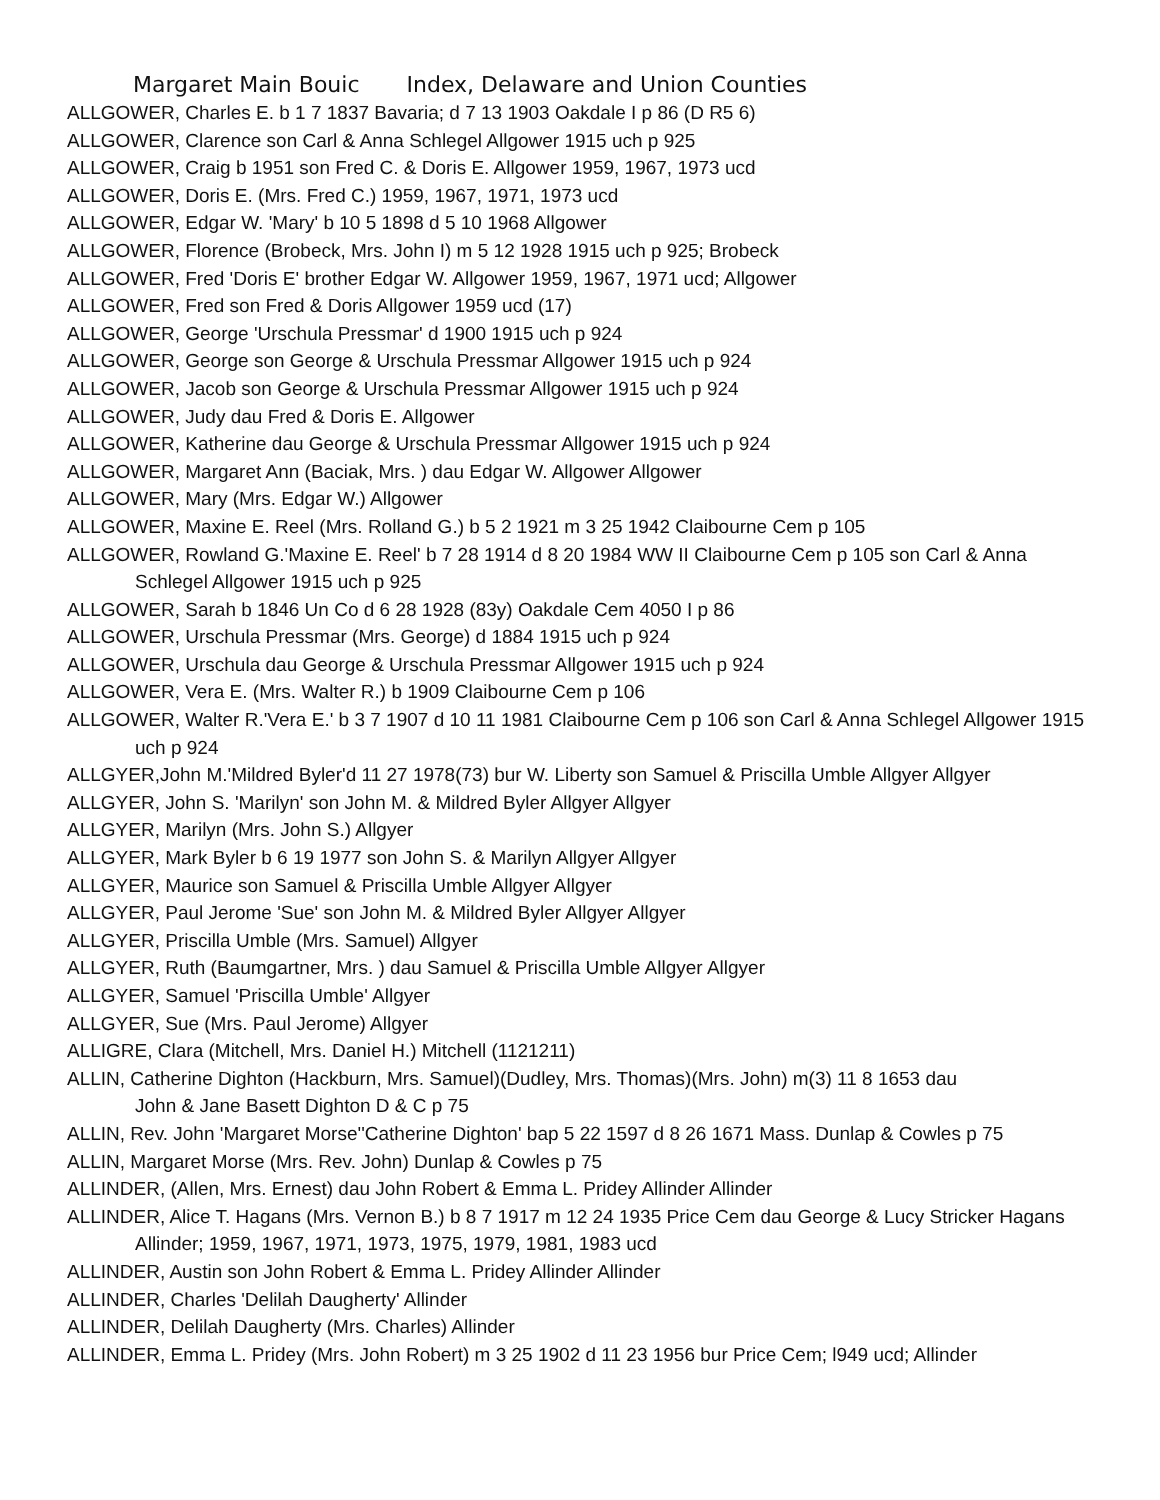Margaret Main Bouic Index, Delaware and Union Counties
ALLGOWER, Charles E. b 1 7 1837 Bavaria; d 7 13 1903 Oakdale I p 86 (D R5 6)
ALLGOWER, Clarence son Carl & Anna Schlegel Allgower 1915 uch p 925
ALLGOWER, Craig b 1951 son Fred C. & Doris E. Allgower 1959, 1967, 1973 ucd
ALLGOWER, Doris E. (Mrs. Fred C.) 1959, 1967, 1971, 1973 ucd
ALLGOWER, Edgar W. 'Mary' b 10 5 1898 d 5 10 1968 Allgower
ALLGOWER, Florence (Brobeck, Mrs. John I) m 5 12 1928 1915 uch p 925; Brobeck
ALLGOWER, Fred 'Doris E' brother Edgar W. Allgower 1959, 1967, 1971 ucd; Allgower
ALLGOWER, Fred son Fred & Doris Allgower 1959 ucd (17)
ALLGOWER, George 'Urschula Pressmar' d 1900 1915 uch p 924
ALLGOWER, George son George & Urschula Pressmar Allgower 1915 uch p 924
ALLGOWER, Jacob son George & Urschula Pressmar Allgower 1915 uch p 924
ALLGOWER, Judy dau Fred & Doris E. Allgower
ALLGOWER, Katherine dau George & Urschula Pressmar Allgower 1915 uch p 924
ALLGOWER, Margaret Ann (Baciak, Mrs. ) dau Edgar W. Allgower Allgower
ALLGOWER, Mary (Mrs. Edgar W.) Allgower
ALLGOWER, Maxine E. Reel (Mrs. Rolland G.) b 5 2 1921 m 3 25 1942 Claibourne Cem p 105
ALLGOWER, Rowland G.'Maxine E. Reel' b 7 28 1914 d 8 20 1984 WW II Claibourne Cem p 105 son Carl & Anna Schlegel Allgower 1915 uch p 925
ALLGOWER, Sarah b 1846 Un Co d 6 28 1928 (83y) Oakdale Cem 4050 I p 86
ALLGOWER, Urschula Pressmar (Mrs. George) d 1884 1915 uch p 924
ALLGOWER, Urschula dau George & Urschula Pressmar Allgower 1915 uch p 924
ALLGOWER, Vera E. (Mrs. Walter R.) b 1909 Claibourne Cem p 106
ALLGOWER, Walter R.'Vera E.' b 3 7 1907 d 10 11 1981 Claibourne Cem p 106 son Carl & Anna Schlegel Allgower 1915 uch p 924
ALLGYER,John M.'Mildred Byler'd 11 27 1978(73) bur W. Liberty son Samuel & Priscilla Umble Allgyer Allgyer
ALLGYER, John S. 'Marilyn' son John M. & Mildred Byler Allgyer Allgyer
ALLGYER, Marilyn (Mrs. John S.) Allgyer
ALLGYER, Mark Byler b 6 19 1977 son John S. & Marilyn Allgyer Allgyer
ALLGYER, Maurice son Samuel & Priscilla Umble Allgyer Allgyer
ALLGYER, Paul Jerome 'Sue' son John M. & Mildred Byler Allgyer Allgyer
ALLGYER, Priscilla Umble (Mrs. Samuel) Allgyer
ALLGYER, Ruth (Baumgartner, Mrs. ) dau Samuel & Priscilla Umble Allgyer Allgyer
ALLGYER, Samuel 'Priscilla Umble' Allgyer
ALLGYER, Sue (Mrs. Paul Jerome) Allgyer
ALLIGRE, Clara (Mitchell, Mrs. Daniel H.) Mitchell (1121211)
ALLIN, Catherine Dighton (Hackburn, Mrs. Samuel)(Dudley, Mrs. Thomas)(Mrs. John) m(3) 11 8 1653 dau
John & Jane Basett Dighton D & C p 75
ALLIN, Rev. John 'Margaret Morse''Catherine Dighton' bap 5 22 1597 d 8 26 1671 Mass. Dunlap & Cowles p 75
ALLIN, Margaret Morse (Mrs. Rev. John) Dunlap & Cowles p 75
ALLINDER, (Allen, Mrs. Ernest) dau John Robert & Emma L. Pridey Allinder Allinder
ALLINDER, Alice T. Hagans (Mrs. Vernon B.) b 8 7 1917 m 12 24 1935 Price Cem dau George & Lucy Stricker Hagans Allinder; 1959, 1967, 1971, 1973, 1975, 1979, 1981, 1983 ucd
ALLINDER, Austin son John Robert & Emma L. Pridey Allinder Allinder
ALLINDER, Charles 'Delilah Daugherty' Allinder
ALLINDER, Delilah Daugherty (Mrs. Charles) Allinder
ALLINDER, Emma L. Pridey (Mrs. John Robert) m 3 25 1902 d 11 23 1956 bur Price Cem; l949 ucd; Allinder